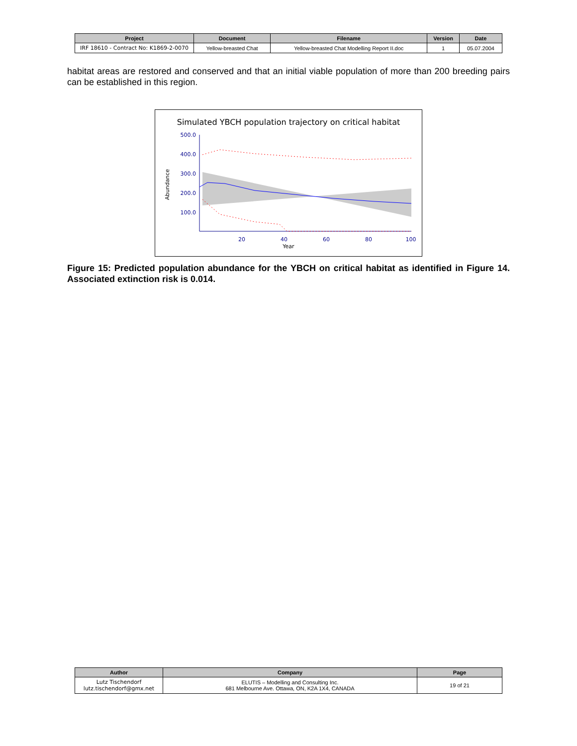| Project | Document | Filename | Version | Date |
| --- | --- | --- | --- | --- |
| IRF 18610 - Contract No: K1869-2-0070 | Yellow-breasted Chat | Yellow-breasted Chat Modelling Report II.doc | 1 | 05.07.2004 |
habitat areas are restored and conserved and that an initial viable population of more than 200 breeding pairs can be established in this region.
Simulated YBCH population trajectory on critical habitat
Abundance
500.0
400.0
300.0
200.0
100.0
20
40
60
80
100
Year
Figure 15: Predicted population abundance for the YBCH on critical habitat as identified in Figure 14. Associated extinction risk is 0.014.
| Author | Company | Page |
| --- | --- | --- |
| Lutz Tischendorf lutz.tischendorf@gmx.net | ELUTIS – Modelling and Consulting Inc. 681 Melbourne Ave. Ottawa, ON, K2A 1X4, CANADA | 19 of 21 |